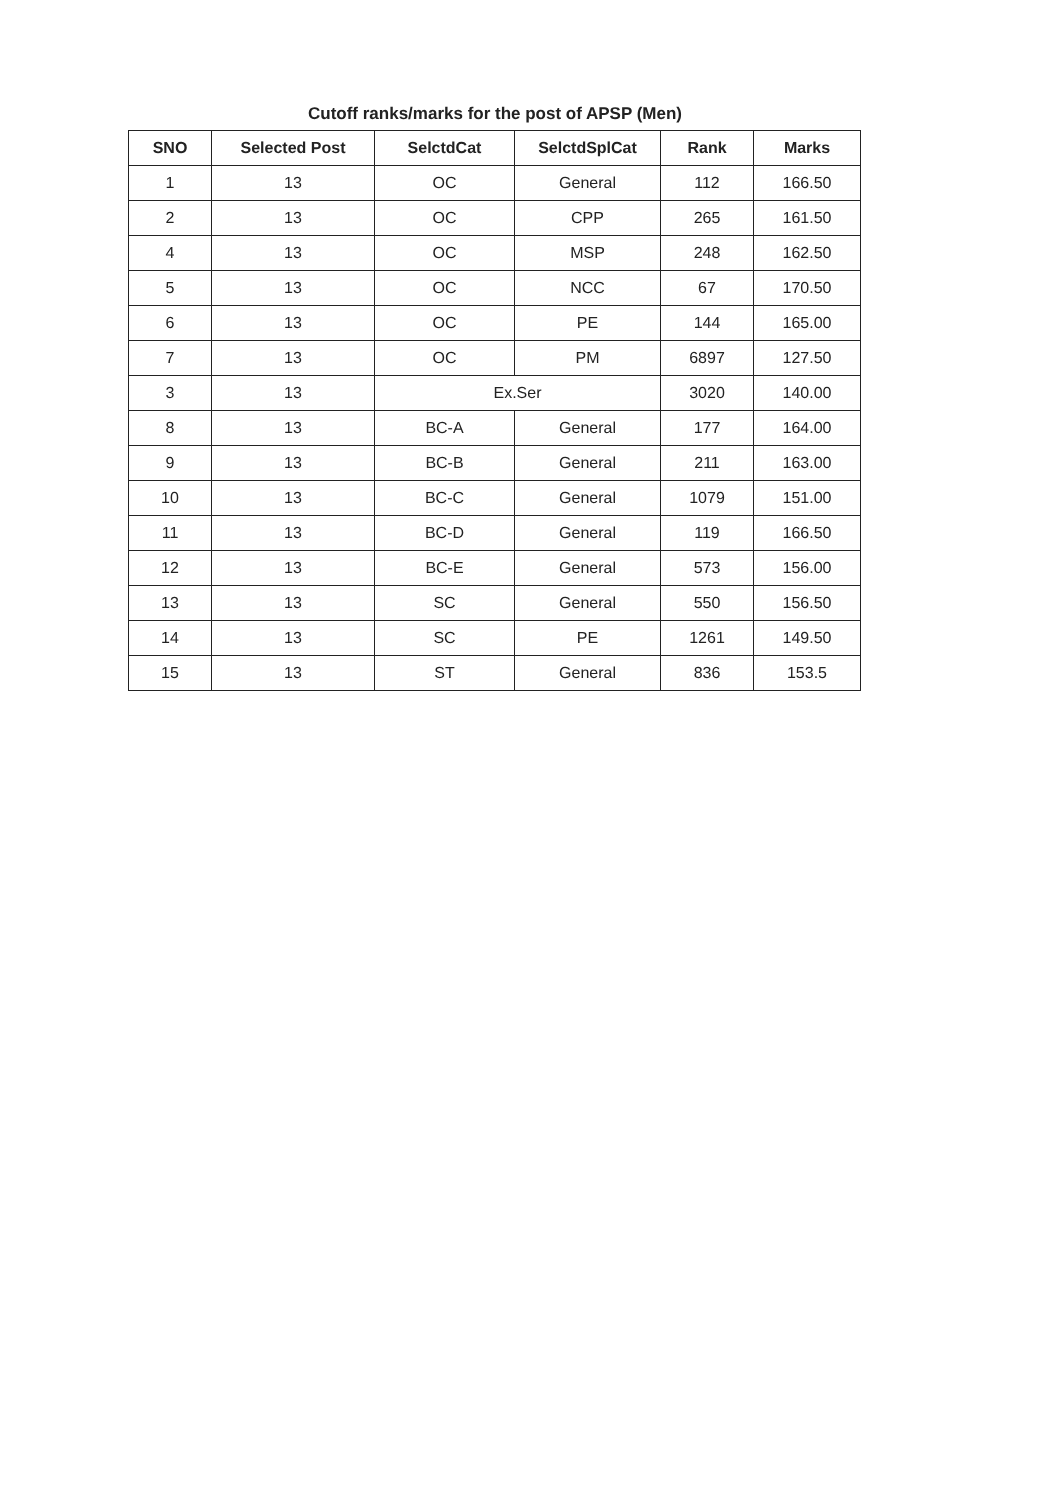Cutoff ranks/marks for the post of APSP (Men)
| SNO | Selected Post | SelctdCat | SelctdSplCat | Rank | Marks |
| --- | --- | --- | --- | --- | --- |
| 1 | 13 | OC | General | 112 | 166.50 |
| 2 | 13 | OC | CPP | 265 | 161.50 |
| 4 | 13 | OC | MSP | 248 | 162.50 |
| 5 | 13 | OC | NCC | 67 | 170.50 |
| 6 | 13 | OC | PE | 144 | 165.00 |
| 7 | 13 | OC | PM | 6897 | 127.50 |
| 3 | 13 | Ex.Ser | | 3020 | 140.00 |
| 8 | 13 | BC-A | General | 177 | 164.00 |
| 9 | 13 | BC-B | General | 211 | 163.00 |
| 10 | 13 | BC-C | General | 1079 | 151.00 |
| 11 | 13 | BC-D | General | 119 | 166.50 |
| 12 | 13 | BC-E | General | 573 | 156.00 |
| 13 | 13 | SC | General | 550 | 156.50 |
| 14 | 13 | SC | PE | 1261 | 149.50 |
| 15 | 13 | ST | General | 836 | 153.5 |